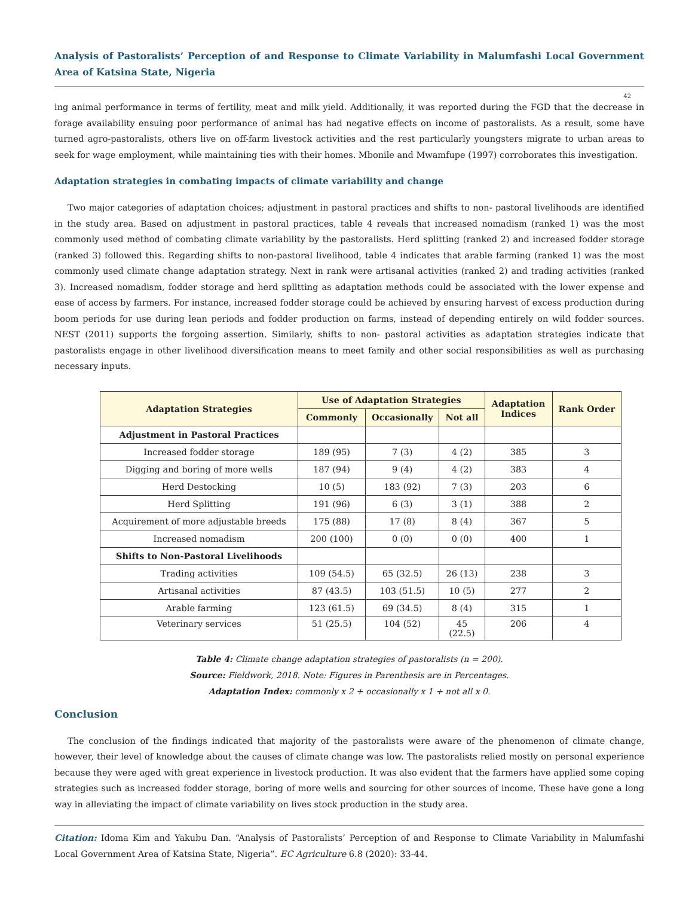Analysis of Pastoralists’ Perception of and Response to Climate Variability in Malumfashi Local Government Area of Katsina State, Nigeria
42
ing animal performance in terms of fertility, meat and milk yield. Additionally, it was reported during the FGD that the decrease in forage availability ensuing poor performance of animal has had negative effects on income of pastoralists. As a result, some have turned agro-pastoralists, others live on off-farm livestock activities and the rest particularly youngsters migrate to urban areas to seek for wage employment, while maintaining ties with their homes. Mbonile and Mwamfupe (1997) corroborates this investigation.
Adaptation strategies in combating impacts of climate variability and change
Two major categories of adaptation choices; adjustment in pastoral practices and shifts to non- pastoral livelihoods are identified in the study area. Based on adjustment in pastoral practices, table 4 reveals that increased nomadism (ranked 1) was the most commonly used method of combating climate variability by the pastoralists. Herd splitting (ranked 2) and increased fodder storage (ranked 3) followed this. Regarding shifts to non-pastoral livelihood, table 4 indicates that arable farming (ranked 1) was the most commonly used climate change adaptation strategy. Next in rank were artisanal activities (ranked 2) and trading activities (ranked 3). Increased nomadism, fodder storage and herd splitting as adaptation methods could be associated with the lower expense and ease of access by farmers. For instance, increased fodder storage could be achieved by ensuring harvest of excess production during boom periods for use during lean periods and fodder production on farms, instead of depending entirely on wild fodder sources. NEST (2011) supports the forgoing assertion. Similarly, shifts to non- pastoral activities as adaptation strategies indicate that pastoralists engage in other livelihood diversification means to meet family and other social responsibilities as well as purchasing necessary inputs.
| Adaptation Strategies | Use of Adaptation Strategies | | | Adaptation Indices | Rank Order |
| --- | --- | --- | --- | --- | --- |
| | Commonly | Occasionally | Not all | | |
| Adjustment in Pastoral Practices | | | | | |
| Increased fodder storage | 189 (95) | 7 (3) | 4 (2) | 385 | 3 |
| Digging and boring of more wells | 187 (94) | 9 (4) | 4 (2) | 383 | 4 |
| Herd Destocking | 10 (5) | 183 (92) | 7 (3) | 203 | 6 |
| Herd Splitting | 191 (96) | 6 (3) | 3 (1) | 388 | 2 |
| Acquirement of more adjustable breeds | 175 (88) | 17 (8) | 8 (4) | 367 | 5 |
| Increased nomadism | 200 (100) | 0 (0) | 0 (0) | 400 | 1 |
| Shifts to Non-Pastoral Livelihoods | | | | | |
| Trading activities | 109 (54.5) | 65 (32.5) | 26 (13) | 238 | 3 |
| Artisanal activities | 87 (43.5) | 103 (51.5) | 10 (5) | 277 | 2 |
| Arable farming | 123 (61.5) | 69 (34.5) | 8 (4) | 315 | 1 |
| Veterinary services | 51 (25.5) | 104 (52) | 45 (22.5) | 206 | 4 |
Table 4: Climate change adaptation strategies of pastoralists (n = 200).
Source: Fieldwork, 2018. Note: Figures in Parenthesis are in Percentages.
Adaptation Index: commonly x 2 + occasionally x 1 + not all x 0.
Conclusion
The conclusion of the findings indicated that majority of the pastoralists were aware of the phenomenon of climate change, however, their level of knowledge about the causes of climate change was low. The pastoralists relied mostly on personal experience because they were aged with great experience in livestock production. It was also evident that the farmers have applied some coping strategies such as increased fodder storage, boring of more wells and sourcing for other sources of income. These have gone a long way in alleviating the impact of climate variability on lives stock production in the study area.
Citation: Idoma Kim and Yakubu Dan. “Analysis of Pastoralists’ Perception of and Response to Climate Variability in Malumfashi Local Government Area of Katsina State, Nigeria”. EC Agriculture 6.8 (2020): 33-44.